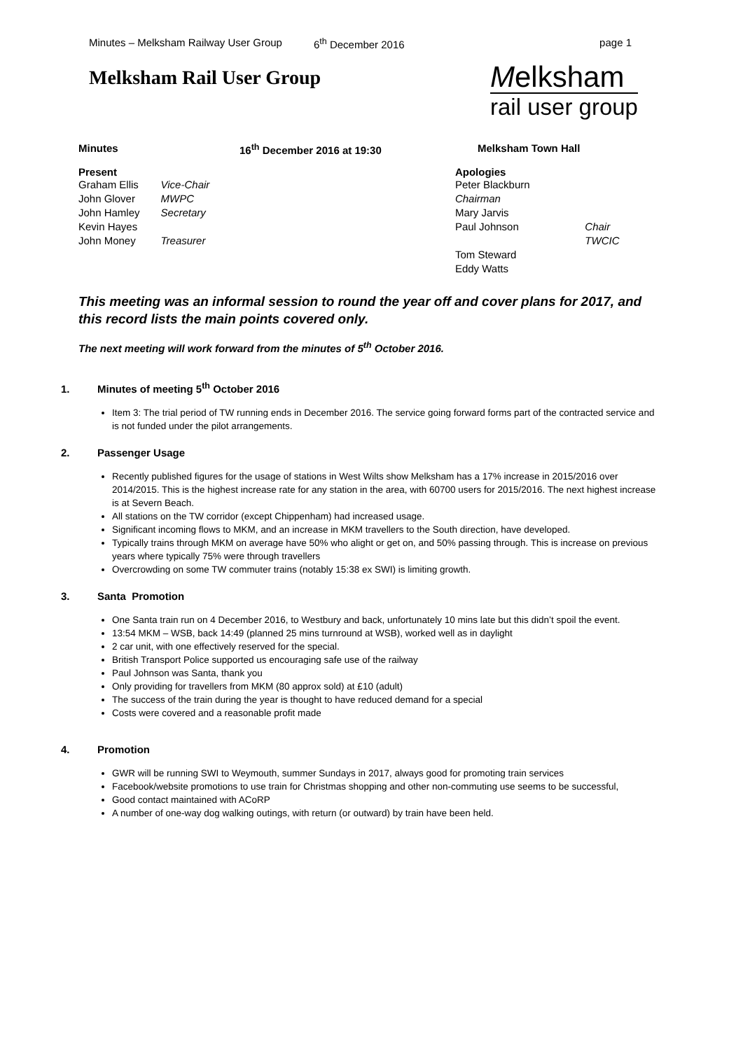Minutes – Melksham Railway User Group 6<sup>th</sup> December 2016 page 1
Melksham Rail User Group
Melksham
rail user group
Minutes 16<sup>th</sup> December 2016 at 19:30 Melksham Town Hall
Present
| Graham Ellis | Vice-Chair |
| John Glover | MWPC |
| John Hamley | Secretary |
| Kevin Hayes | |
| John Money | Treasurer |
Apologies
| Peter Blackburn Chairman | |
| Mary Jarvis | |
| Paul Johnson | Chair TWCIC |
| Tom Steward | |
| Eddy Watts | |
This meeting was an informal session to round the year off and cover plans for 2017, and this record lists the main points covered only.
The next meeting will work forward from the minutes of 5<sup>th</sup> October 2016.
1. Minutes of meeting 5<sup>th</sup> October 2016
Item 3: The trial period of TW running ends in December 2016. The service going forward forms part of the contracted service and is not funded under the pilot arrangements.
2. Passenger Usage
Recently published figures for the usage of stations in West Wilts show Melksham has a 17% increase in 2015/2016 over 2014/2015. This is the highest increase rate for any station in the area, with 60700 users for 2015/2016. The next highest increase is at Severn Beach.
All stations on the TW corridor (except Chippenham) had increased usage.
Significant incoming flows to MKM, and an increase in MKM travellers to the South direction, have developed.
Typically trains through MKM on average have 50% who alight or get on, and 50% passing through. This is increase on previous years where typically 75% were through travellers
Overcrowding on some TW commuter trains (notably 15:38 ex SWI) is limiting growth.
3. Santa Promotion
One Santa train run on 4 December 2016, to Westbury and back, unfortunately 10 mins late but this didn’t spoil the event.
13:54 MKM – WSB, back 14:49 (planned 25 mins turnround at WSB), worked well as in daylight
2 car unit, with one effectively reserved for the special.
British Transport Police supported us encouraging safe use of the railway
Paul Johnson was Santa, thank you
Only providing for travellers from MKM (80 approx sold) at £10 (adult)
The success of the train during the year is thought to have reduced demand for a special
Costs were covered and a reasonable profit made
4. Promotion
GWR will be running SWI to Weymouth, summer Sundays in 2017, always good for promoting train services
Facebook/website promotions to use train for Christmas shopping and other non-commuting use seems to be successful,
Good contact maintained with ACoRP
A number of one-way dog walking outings, with return (or outward) by train have been held.